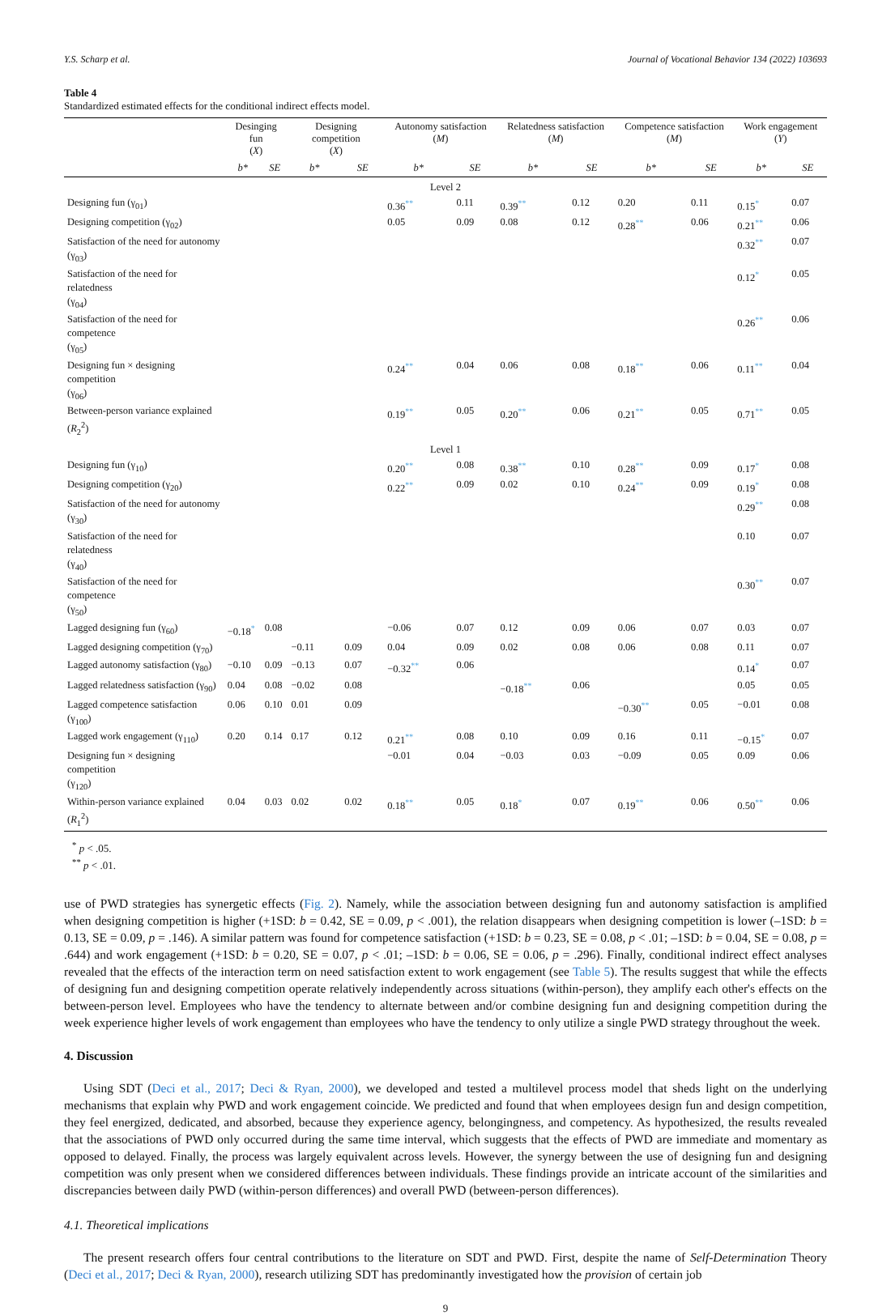Y.S. Scharp et al. Journal of Vocational Behavior 134 (2022) 103693
Table 4
Standardized estimated effects for the conditional indirect effects model.
| | Desinging fun ( X ) | | Designing competition ( X ) | | Autonomy satisfaction ( M ) | | Relatedness satisfaction ( M ) | | Competence satisfaction ( M ) | | Work engagement ( Y ) | |
| --- | --- | --- | --- | --- | --- | --- | --- | --- | --- | --- | --- | --- |
| | b* | SE | b* | SE | b* | SE | b* | SE | b* | SE | b* | SE |
| Level 2 | | | | | | | | | | | | |
| Designing fun (γ<sub>01</sub>) | | | | | 0.36 ** | 0.11 | 0.39 ** | 0.12 | 0.20 | 0.11 | 0.15 * | 0.07 |
| Designing competition (γ<sub>02</sub>) | | | | | 0.05 | 0.09 | 0.08 | 0.12 | 0.28 ** | 0.06 | 0.21 ** | 0.06 |
| Satisfaction of the need for autonomy (γ<sub>03</sub>) | | | | | | | | | | | 0.32 ** | 0.07 |
| Satisfaction of the need for relatedness (γ<sub>04</sub>) | | | | | | | | | | | 0.12 * | 0.05 |
| Satisfaction of the need for competence (γ<sub>05</sub>) | | | | | | | | | | | 0.26 ** | 0.06 |
| Designing fun × designing competition (γ<sub>06</sub>) | | | | | 0.24 ** | 0.04 | 0.06 | 0.08 | 0.18 ** | 0.06 | 0.11 ** | 0.04 |
| Between-person variance explained ( R<sub>2</sub><sup>2</sup>) | | | | | 0.19 ** | 0.05 | 0.20 ** | 0.06 | 0.21 ** | 0.05 | 0.71 ** | 0.05 |
| Level 1 | | | | | | | | | | | | |
| Designing fun (γ<sub>10</sub>) | | | | | 0.20 ** | 0.08 | 0.38 ** | 0.10 | 0.28 ** | 0.09 | 0.17 * | 0.08 |
| Designing competition (γ<sub>20</sub>) | | | | | 0.22 ** | 0.09 | 0.02 | 0.10 | 0.24 ** | 0.09 | 0.19 * | 0.08 |
| Satisfaction of the need for autonomy (γ<sub>30</sub>) | | | | | | | | | | | 0.29 ** | 0.08 |
| Satisfaction of the need for relatedness (γ<sub>40</sub>) | | | | | | | | | | | 0.10 | 0.07 |
| Satisfaction of the need for competence (γ<sub>50</sub>) | | | | | | | | | | | 0.30 ** | 0.07 |
| Lagged designing fun (γ<sub>60</sub>) | −0.18 * | 0.08 | | | −0.06 | 0.07 | 0.12 | 0.09 | 0.06 | 0.07 | 0.03 | 0.07 |
| Lagged designing competition (γ<sub>70</sub>) | | | −0.11 | 0.09 | 0.04 | 0.09 | 0.02 | 0.08 | 0.06 | 0.08 | 0.11 | 0.07 |
| Lagged autonomy satisfaction (γ<sub>80</sub>) | −0.10 | 0.09 | −0.13 | 0.07 | −0.32 ** | 0.06 | | | | | 0.14 * | 0.07 |
| Lagged relatedness satisfaction (γ<sub>90</sub>) | 0.04 | 0.08 | −0.02 | 0.08 | | | −0.18 ** | 0.06 | | | 0.05 | 0.05 |
| Lagged competence satisfaction (γ<sub>100</sub>) | 0.06 | 0.10 | 0.01 | 0.09 | | | | | −0.30 ** | 0.05 | −0.01 | 0.08 |
| Lagged work engagement (γ<sub>110</sub>) | 0.20 | 0.14 | 0.17 | 0.12 | 0.21 ** | 0.08 | 0.10 | 0.09 | 0.16 | 0.11 | −0.15 * | 0.07 |
| Designing fun × designing competition (γ<sub>120</sub>) | | | | | −0.01 | 0.04 | −0.03 | 0.03 | −0.09 | 0.05 | 0.09 | 0.06 |
| Within-person variance explained ( R<sub>1</sub><sup>2</sup>) | 0.04 | 0.03 | 0.02 | 0.02 | 0.18 ** | 0.05 | 0.18 * | 0.07 | 0.19 ** | 0.06 | 0.50 ** | 0.06 |
<sup>*</sup> p < .05.
<sup>**</sup> p < .01.
use of PWD strategies has synergetic effects (Fig. 2). Namely, while the association between designing fun and autonomy satisfaction is amplified when designing competition is higher (+1SD: b = 0.42, SE = 0.09, p < .001), the relation disappears when designing competition is lower (–1SD: b = 0.13, SE = 0.09, p = .146). A similar pattern was found for competence satisfaction (+1SD: b = 0.23, SE = 0.08, p < .01; –1SD: b = 0.04, SE = 0.08, p = .644) and work engagement (+1SD: b = 0.20, SE = 0.07, p < .01; –1SD: b = 0.06, SE = 0.06, p = .296). Finally, conditional indirect effect analyses revealed that the effects of the interaction term on need satisfaction extent to work engagement (see Table 5). The results suggest that while the effects of designing fun and designing competition operate relatively independently across situations (within-person), they amplify each other's effects on the between-person level. Employees who have the tendency to alternate between and/or combine designing fun and designing competition during the week experience higher levels of work engagement than employees who have the tendency to only utilize a single PWD strategy throughout the week.
4. Discussion
Using SDT (Deci et al., 2017; Deci & Ryan, 2000), we developed and tested a multilevel process model that sheds light on the underlying mechanisms that explain why PWD and work engagement coincide. We predicted and found that when employees design fun and design competition, they feel energized, dedicated, and absorbed, because they experience agency, belongingness, and competency. As hypothesized, the results revealed that the associations of PWD only occurred during the same time interval, which suggests that the effects of PWD are immediate and momentary as opposed to delayed. Finally, the process was largely equivalent across levels. However, the synergy between the use of designing fun and designing competition was only present when we considered differences between individuals. These findings provide an intricate account of the similarities and discrepancies between daily PWD (within-person differences) and overall PWD (between-person differences).
4.1. Theoretical implications
The present research offers four central contributions to the literature on SDT and PWD. First, despite the name of Self-Determination Theory (Deci et al., 2017; Deci & Ryan, 2000), research utilizing SDT has predominantly investigated how the provision of certain job
9